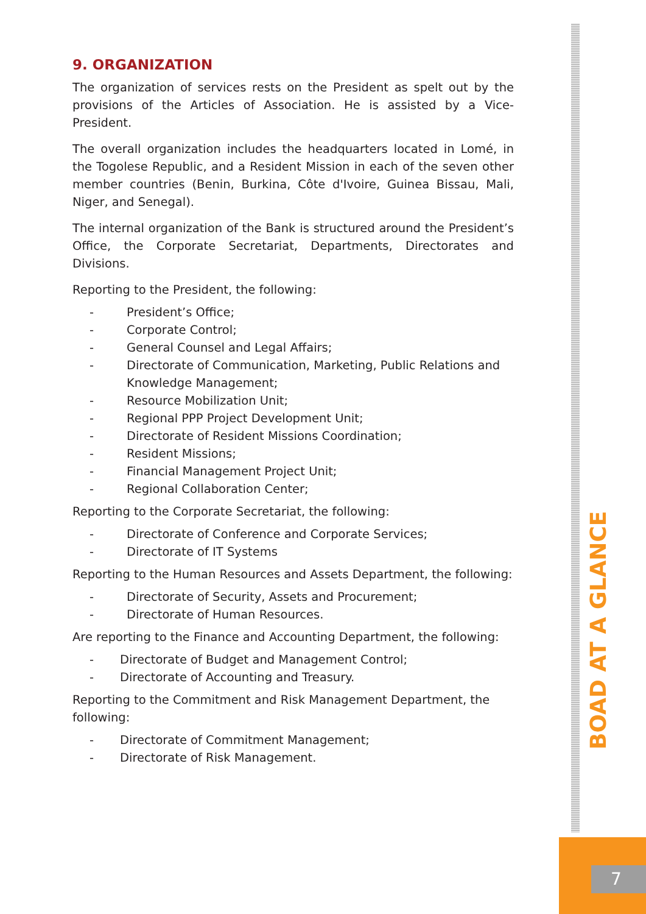9. ORGANIZATION
The organization of services rests on the President as spelt out by the provisions of the Articles of Association. He is assisted by a Vice-President.
The overall organization includes the headquarters located in Lomé, in the Togolese Republic, and a Resident Mission in each of the seven other member countries (Benin, Burkina, Côte d'Ivoire, Guinea Bissau, Mali, Niger, and Senegal).
The internal organization of the Bank is structured around the President’s Office, the Corporate Secretariat, Departments, Directorates and Divisions.
Reporting to the President, the following:
- President’s Office;
- Corporate Control;
- General Counsel and Legal Affairs;
- Directorate of Communication, Marketing, Public Relations and Knowledge Management;
- Resource Mobilization Unit;
- Regional PPP Project Development Unit;
- Directorate of Resident Missions Coordination;
- Resident Missions;
- Financial Management Project Unit;
- Regional Collaboration Center;
Reporting to the Corporate Secretariat, the following:
- Directorate of Conference and Corporate Services;
- Directorate of IT Systems
Reporting to the Human Resources and Assets Department, the following:
- Directorate of Security, Assets and Procurement;
- Directorate of Human Resources.
Are reporting to the Finance and Accounting Department, the following:
- Directorate of Budget and Management Control;
- Directorate of Accounting and Treasury.
Reporting to the Commitment and Risk Management Department, the following:
- Directorate of Commitment Management;
- Directorate of Risk Management.
BOAD AT A GLANCE
7